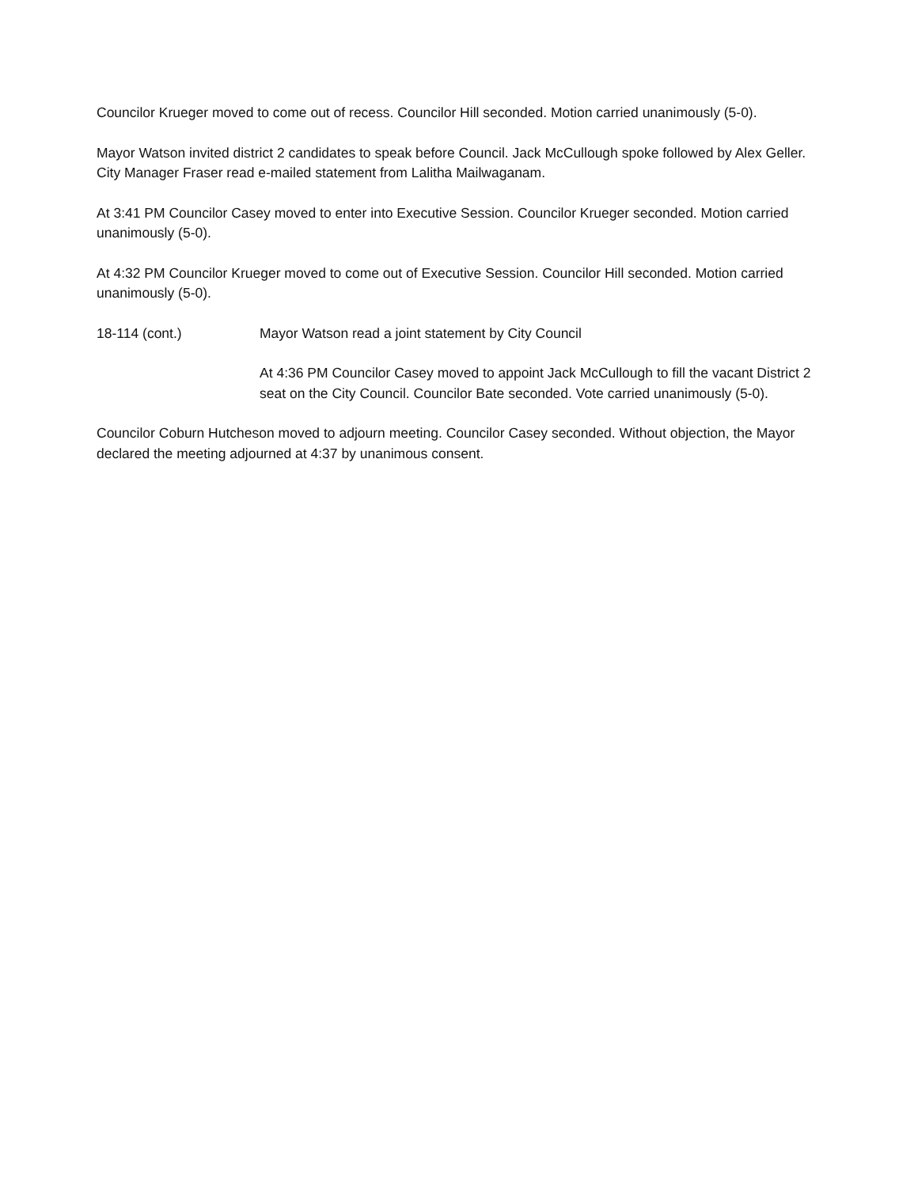Councilor Krueger moved to come out of recess. Councilor Hill seconded. Motion carried unanimously (5-0).
Mayor Watson invited district 2 candidates to speak before Council. Jack McCullough spoke followed by Alex Geller. City Manager Fraser read e-mailed statement from Lalitha Mailwaganam.
At 3:41 PM Councilor Casey moved to enter into Executive Session. Councilor Krueger seconded. Motion carried unanimously (5-0).
At 4:32 PM Councilor Krueger moved to come out of Executive Session. Councilor Hill seconded. Motion carried unanimously (5-0).
18-114 (cont.) Mayor Watson read a joint statement by City Council
At 4:36 PM Councilor Casey moved to appoint Jack McCullough to fill the vacant District 2 seat on the City Council. Councilor Bate seconded. Vote carried unanimously (5-0).
Councilor Coburn Hutcheson moved to adjourn meeting. Councilor Casey seconded. Without objection, the Mayor declared the meeting adjourned at 4:37 by unanimous consent.